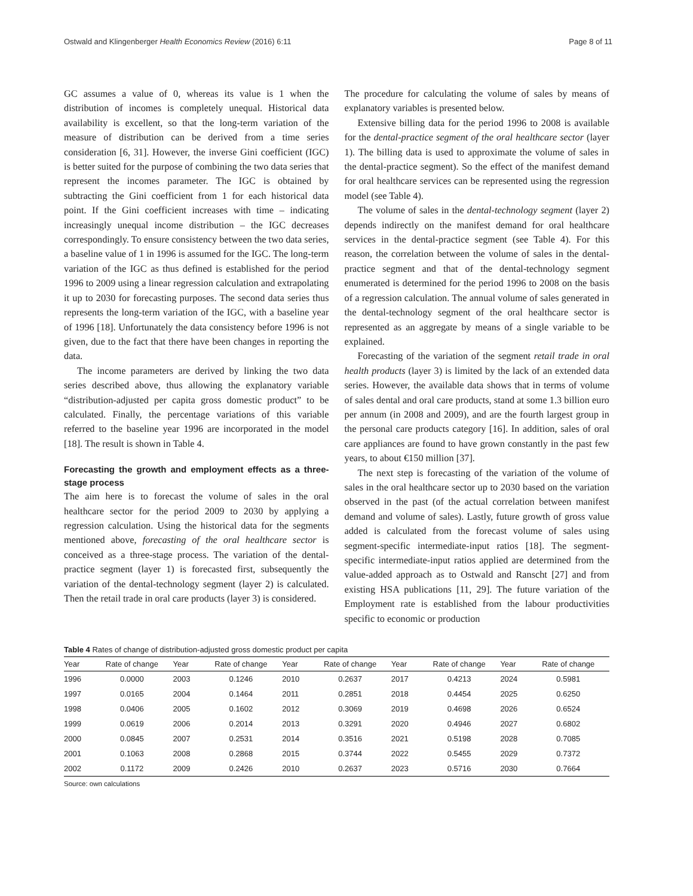Ostwald and Klingenberger Health Economics Review (2016) 6:11 Page 8 of 11
GC assumes a value of 0, whereas its value is 1 when the distribution of incomes is completely unequal. Historical data availability is excellent, so that the long-term variation of the measure of distribution can be derived from a time series consideration [6, 31]. However, the inverse Gini coefficient (IGC) is better suited for the purpose of combining the two data series that represent the incomes parameter. The IGC is obtained by subtracting the Gini coefficient from 1 for each historical data point. If the Gini coefficient increases with time – indicating increasingly unequal income distribution – the IGC decreases correspondingly. To ensure consistency between the two data series, a baseline value of 1 in 1996 is assumed for the IGC. The long-term variation of the IGC as thus defined is established for the period 1996 to 2009 using a linear regression calculation and extrapolating it up to 2030 for forecasting purposes. The second data series thus represents the long-term variation of the IGC, with a baseline year of 1996 [18]. Unfortunately the data consistency before 1996 is not given, due to the fact that there have been changes in reporting the data.
The income parameters are derived by linking the two data series described above, thus allowing the explanatory variable “distribution-adjusted per capita gross domestic product” to be calculated. Finally, the percentage variations of this variable referred to the baseline year 1996 are incorporated in the model [18]. The result is shown in Table 4.
Forecasting the growth and employment effects as a three-stage process
The aim here is to forecast the volume of sales in the oral healthcare sector for the period 2009 to 2030 by applying a regression calculation. Using the historical data for the segments mentioned above, forecasting of the oral healthcare sector is conceived as a three-stage process. The variation of the dental-practice segment (layer 1) is forecasted first, subsequently the variation of the dental-technology segment (layer 2) is calculated. Then the retail trade in oral care products (layer 3) is considered.
The procedure for calculating the volume of sales by means of explanatory variables is presented below.
Extensive billing data for the period 1996 to 2008 is available for the dental-practice segment of the oral healthcare sector (layer 1). The billing data is used to approximate the volume of sales in the dental-practice segment). So the effect of the manifest demand for oral healthcare services can be represented using the regression model (see Table 4).
The volume of sales in the dental-technology segment (layer 2) depends indirectly on the manifest demand for oral healthcare services in the dental-practice segment (see Table 4). For this reason, the correlation between the volume of sales in the dental-practice segment and that of the dental-technology segment enumerated is determined for the period 1996 to 2008 on the basis of a regression calculation. The annual volume of sales generated in the dental-technology segment of the oral healthcare sector is represented as an aggregate by means of a single variable to be explained.
Forecasting of the variation of the segment retail trade in oral health products (layer 3) is limited by the lack of an extended data series. However, the available data shows that in terms of volume of sales dental and oral care products, stand at some 1.3 billion euro per annum (in 2008 and 2009), and are the fourth largest group in the personal care products category [16]. In addition, sales of oral care appliances are found to have grown constantly in the past few years, to about €150 million [37].
The next step is forecasting of the variation of the volume of sales in the oral healthcare sector up to 2030 based on the variation observed in the past (of the actual correlation between manifest demand and volume of sales). Lastly, future growth of gross value added is calculated from the forecast volume of sales using segment-specific intermediate-input ratios [18]. The segment-specific intermediate-input ratios applied are determined from the value-added approach as to Ostwald and Ranscht [27] and from existing HSA publications [11, 29]. The future variation of the Employment rate is established from the labour productivities specific to economic or production
Table 4 Rates of change of distribution-adjusted gross domestic product per capita
| Year | Rate of change | Year | Rate of change | Year | Rate of change | Year | Rate of change | Year | Rate of change |
| --- | --- | --- | --- | --- | --- | --- | --- | --- | --- |
| 1996 | 0.0000 | 2003 | 0.1246 | 2010 | 0.2637 | 2017 | 0.4213 | 2024 | 0.5981 |
| 1997 | 0.0165 | 2004 | 0.1464 | 2011 | 0.2851 | 2018 | 0.4454 | 2025 | 0.6250 |
| 1998 | 0.0406 | 2005 | 0.1602 | 2012 | 0.3069 | 2019 | 0.4698 | 2026 | 0.6524 |
| 1999 | 0.0619 | 2006 | 0.2014 | 2013 | 0.3291 | 2020 | 0.4946 | 2027 | 0.6802 |
| 2000 | 0.0845 | 2007 | 0.2531 | 2014 | 0.3516 | 2021 | 0.5198 | 2028 | 0.7085 |
| 2001 | 0.1063 | 2008 | 0.2868 | 2015 | 0.3744 | 2022 | 0.5455 | 2029 | 0.7372 |
| 2002 | 0.1172 | 2009 | 0.2426 | 2010 | 0.2637 | 2023 | 0.5716 | 2030 | 0.7664 |
Source: own calculations